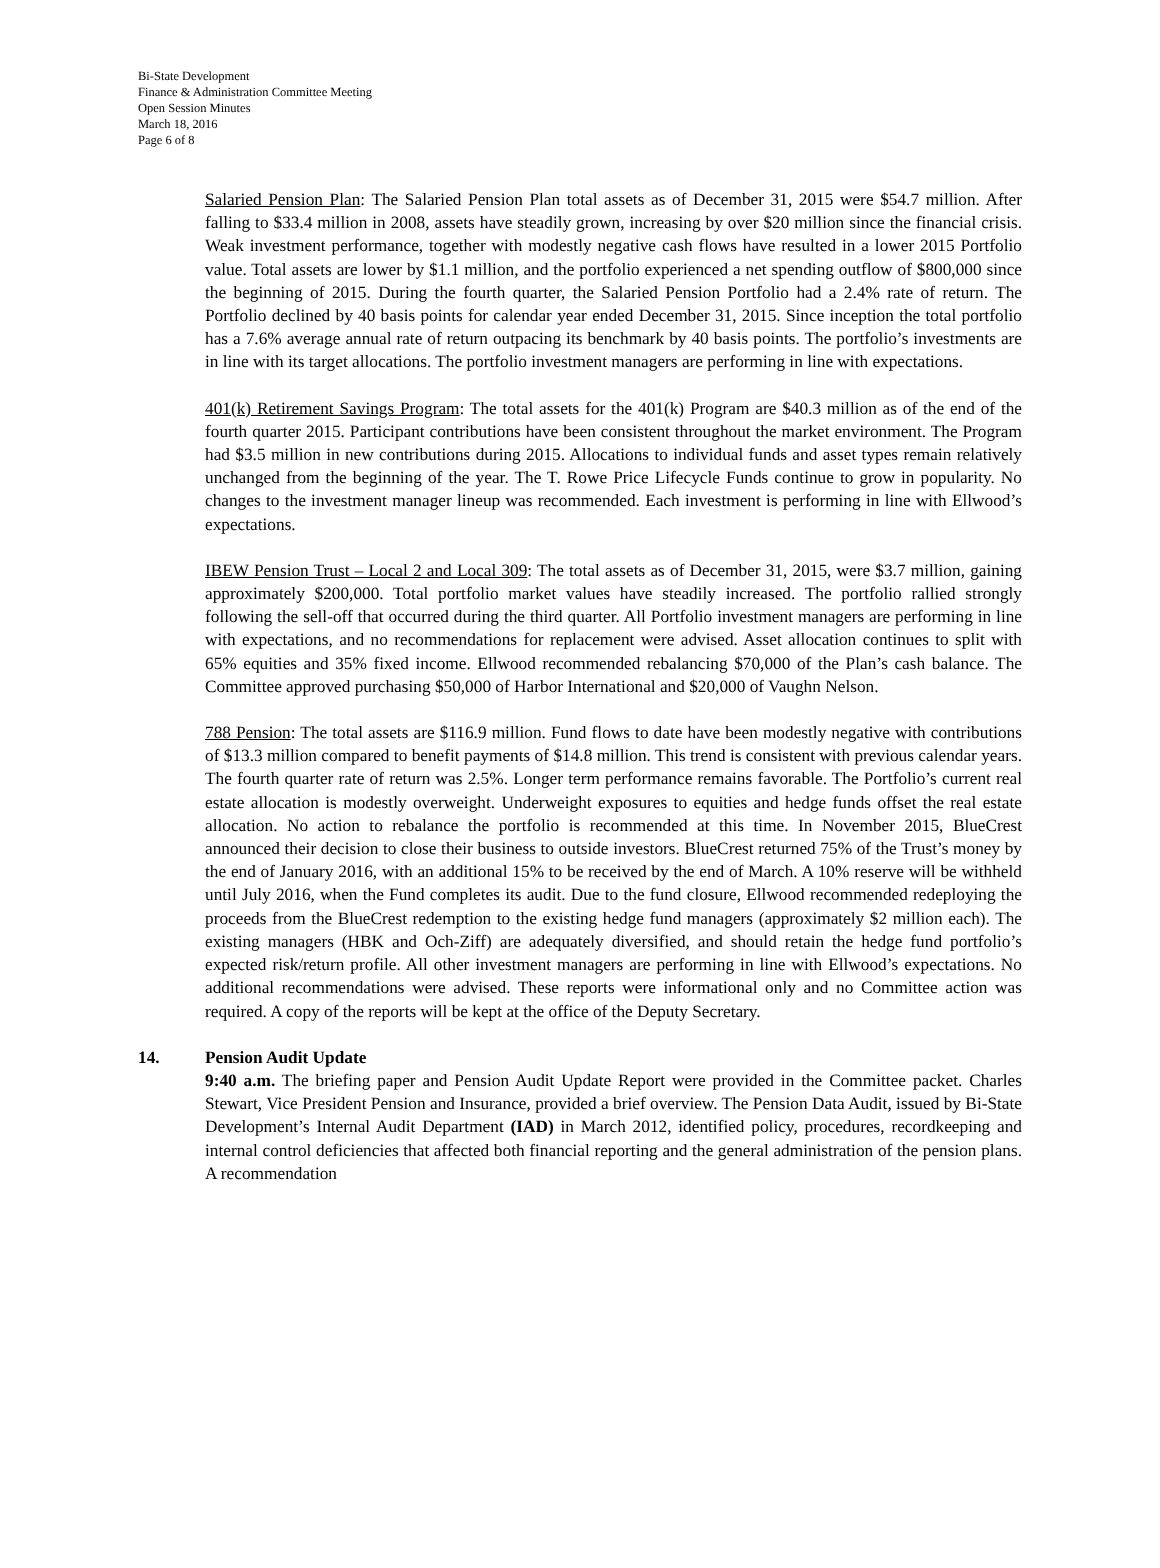Bi-State Development
Finance & Administration Committee Meeting
Open Session Minutes
March 18, 2016
Page 6 of 8
Salaried Pension Plan: The Salaried Pension Plan total assets as of December 31, 2015 were $54.7 million. After falling to $33.4 million in 2008, assets have steadily grown, increasing by over $20 million since the financial crisis. Weak investment performance, together with modestly negative cash flows have resulted in a lower 2015 Portfolio value. Total assets are lower by $1.1 million, and the portfolio experienced a net spending outflow of $800,000 since the beginning of 2015. During the fourth quarter, the Salaried Pension Portfolio had a 2.4% rate of return. The Portfolio declined by 40 basis points for calendar year ended December 31, 2015. Since inception the total portfolio has a 7.6% average annual rate of return outpacing its benchmark by 40 basis points. The portfolio’s investments are in line with its target allocations. The portfolio investment managers are performing in line with expectations.
401(k) Retirement Savings Program: The total assets for the 401(k) Program are $40.3 million as of the end of the fourth quarter 2015. Participant contributions have been consistent throughout the market environment. The Program had $3.5 million in new contributions during 2015. Allocations to individual funds and asset types remain relatively unchanged from the beginning of the year. The T. Rowe Price Lifecycle Funds continue to grow in popularity. No changes to the investment manager lineup was recommended. Each investment is performing in line with Ellwood’s expectations.
IBEW Pension Trust – Local 2 and Local 309: The total assets as of December 31, 2015, were $3.7 million, gaining approximately $200,000. Total portfolio market values have steadily increased. The portfolio rallied strongly following the sell-off that occurred during the third quarter. All Portfolio investment managers are performing in line with expectations, and no recommendations for replacement were advised. Asset allocation continues to split with 65% equities and 35% fixed income. Ellwood recommended rebalancing $70,000 of the Plan’s cash balance. The Committee approved purchasing $50,000 of Harbor International and $20,000 of Vaughn Nelson.
788 Pension: The total assets are $116.9 million. Fund flows to date have been modestly negative with contributions of $13.3 million compared to benefit payments of $14.8 million. This trend is consistent with previous calendar years. The fourth quarter rate of return was 2.5%. Longer term performance remains favorable. The Portfolio’s current real estate allocation is modestly overweight. Underweight exposures to equities and hedge funds offset the real estate allocation. No action to rebalance the portfolio is recommended at this time. In November 2015, BlueCrest announced their decision to close their business to outside investors. BlueCrest returned 75% of the Trust’s money by the end of January 2016, with an additional 15% to be received by the end of March. A 10% reserve will be withheld until July 2016, when the Fund completes its audit. Due to the fund closure, Ellwood recommended redeploying the proceeds from the BlueCrest redemption to the existing hedge fund managers (approximately $2 million each). The existing managers (HBK and Och-Ziff) are adequately diversified, and should retain the hedge fund portfolio’s expected risk/return profile. All other investment managers are performing in line with Ellwood’s expectations. No additional recommendations were advised. These reports were informational only and no Committee action was required. A copy of the reports will be kept at the office of the Deputy Secretary.
14. Pension Audit Update
9:40 a.m. The briefing paper and Pension Audit Update Report were provided in the Committee packet. Charles Stewart, Vice President Pension and Insurance, provided a brief overview. The Pension Data Audit, issued by Bi-State Development’s Internal Audit Department (IAD) in March 2012, identified policy, procedures, recordkeeping and internal control deficiencies that affected both financial reporting and the general administration of the pension plans. A recommendation